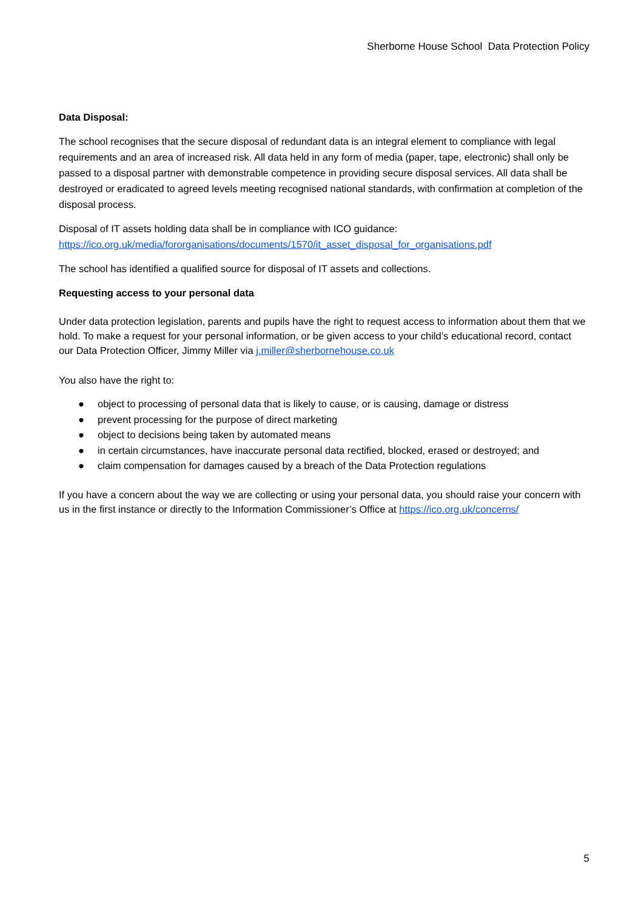Sherborne House School Data Protection Policy
Data Disposal:
The school recognises that the secure disposal of redundant data is an integral element to compliance with legal requirements and an area of increased risk. All data held in any form of media (paper, tape, electronic) shall only be passed to a disposal partner with demonstrable competence in providing secure disposal services. All data shall be destroyed or eradicated to agreed levels meeting recognised national standards, with confirmation at completion of the disposal process.
Disposal of IT assets holding data shall be in compliance with ICO guidance:
https://ico.org.uk/media/fororganisations/documents/1570/it_asset_disposal_for_organisations.pdf
The school has identified a qualified source for disposal of IT assets and collections.
Requesting access to your personal data
Under data protection legislation, parents and pupils have the right to request access to information about them that we hold. To make a request for your personal information, or be given access to your child’s educational record, contact our Data Protection Officer, Jimmy Miller via j.miller@sherbornehouse.co.uk
You also have the right to:
● object to processing of personal data that is likely to cause, or is causing, damage or distress
● prevent processing for the purpose of direct marketing
● object to decisions being taken by automated means
● in certain circumstances, have inaccurate personal data rectified, blocked, erased or destroyed; and
● claim compensation for damages caused by a breach of the Data Protection regulations
If you have a concern about the way we are collecting or using your personal data, you should raise your concern with us in the first instance or directly to the Information Commissioner’s Office at https://ico.org.uk/concerns/
5